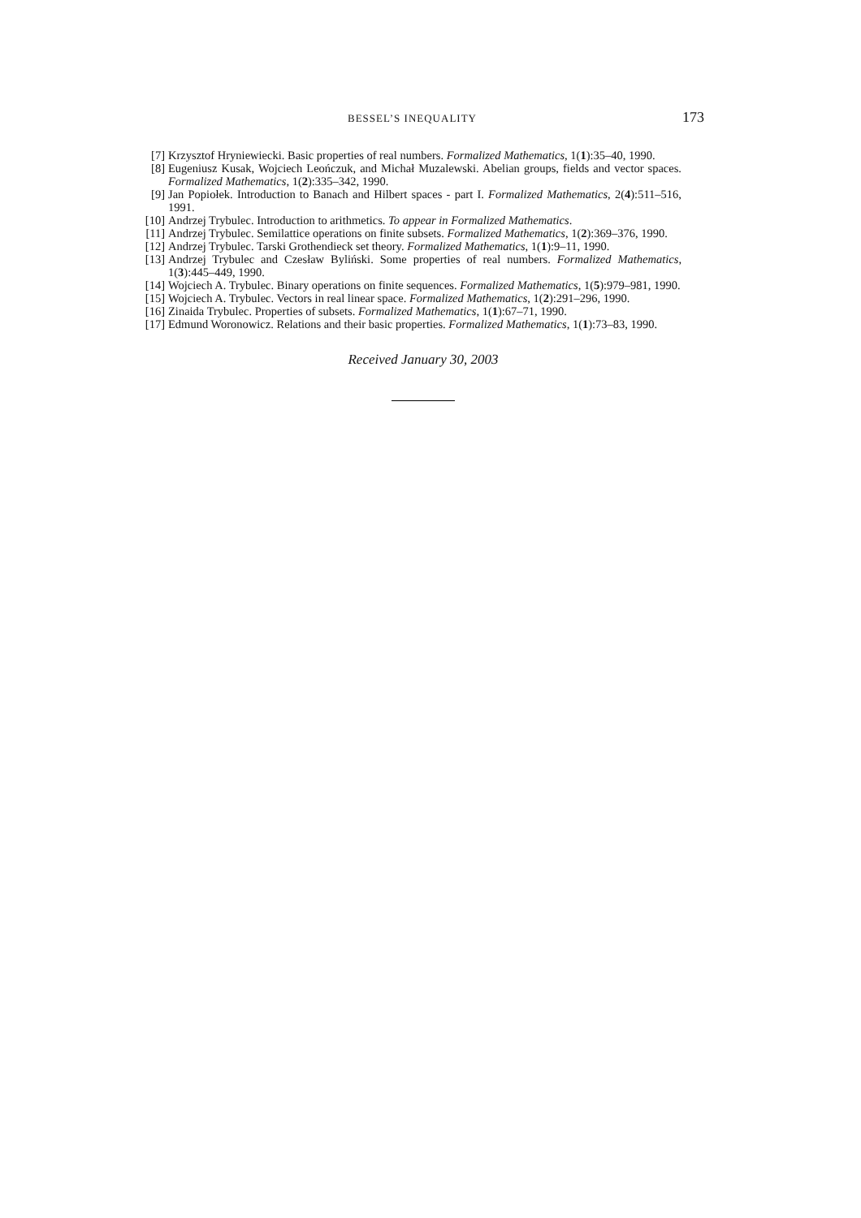BESSEL’S INEQUALITY 173
[7] Krzysztof Hryniewiecki. Basic properties of real numbers. Formalized Mathematics, 1(1):35–40, 1990.
[8] Eugeniusz Kusak, Wojciech Leończuk, and Michał Muzalewski. Abelian groups, fields and vector spaces. Formalized Mathematics, 1(2):335–342, 1990.
[9] Jan Popiołek. Introduction to Banach and Hilbert spaces - part I. Formalized Mathematics, 2(4):511–516, 1991.
[10] Andrzej Trybulec. Introduction to arithmetics. To appear in Formalized Mathematics.
[11] Andrzej Trybulec. Semilattice operations on finite subsets. Formalized Mathematics, 1(2):369–376, 1990.
[12] Andrzej Trybulec. Tarski Grothendieck set theory. Formalized Mathematics, 1(1):9–11, 1990.
[13] Andrzej Trybulec and Czesław Byliński. Some properties of real numbers. Formalized Mathematics, 1(3):445–449, 1990.
[14] Wojciech A. Trybulec. Binary operations on finite sequences. Formalized Mathematics, 1(5):979–981, 1990.
[15] Wojciech A. Trybulec. Vectors in real linear space. Formalized Mathematics, 1(2):291–296, 1990.
[16] Zinaida Trybulec. Properties of subsets. Formalized Mathematics, 1(1):67–71, 1990.
[17] Edmund Woronowicz. Relations and their basic properties. Formalized Mathematics, 1(1):73–83, 1990.
Received January 30, 2003